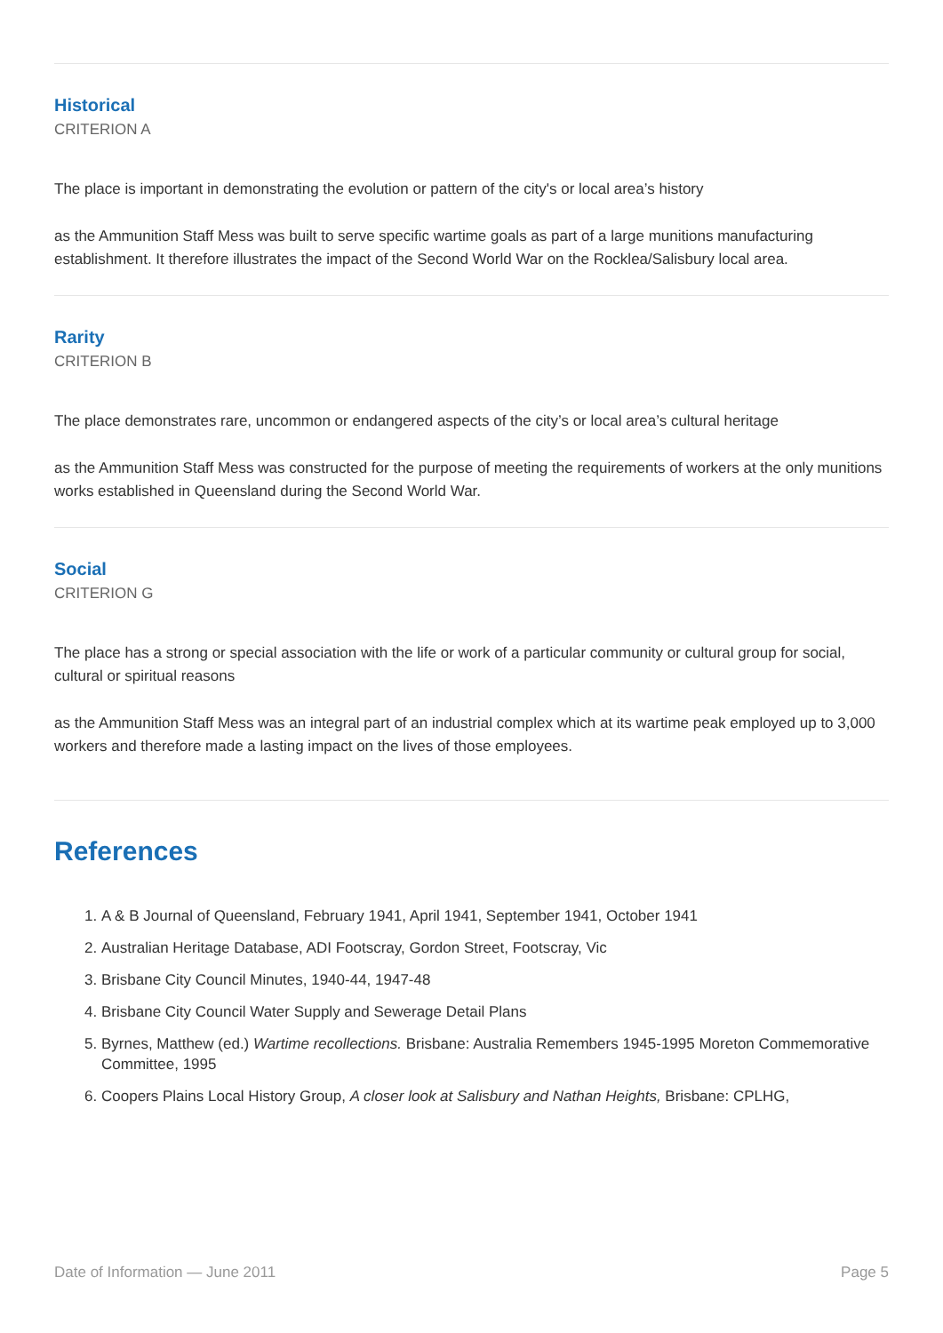Historical
CRITERION A
The place is important in demonstrating the evolution or pattern of the city's or local area’s history
as the Ammunition Staff Mess was built to serve specific wartime goals as part of a large munitions manufacturing establishment. It therefore illustrates the impact of the Second World War on the Rocklea/Salisbury local area.
Rarity
CRITERION B
The place demonstrates rare, uncommon or endangered aspects of the city’s or local area’s cultural heritage
as the Ammunition Staff Mess was constructed for the purpose of meeting the requirements of workers at the only munitions works established in Queensland during the Second World War.
Social
CRITERION G
The place has a strong or special association with the life or work of a particular community or cultural group for social, cultural or spiritual reasons
as the Ammunition Staff Mess was an integral part of an industrial complex which at its wartime peak employed up to 3,000 workers and therefore made a lasting impact on the lives of those employees.
References
1. A & B Journal of Queensland, February 1941, April 1941, September 1941, October 1941
2. Australian Heritage Database, ADI Footscray, Gordon Street, Footscray, Vic
3. Brisbane City Council Minutes, 1940-44, 1947-48
4. Brisbane City Council Water Supply and Sewerage Detail Plans
5. Byrnes, Matthew (ed.) Wartime recollections. Brisbane: Australia Remembers 1945-1995 Moreton Commemorative Committee, 1995
6. Coopers Plains Local History Group, A closer look at Salisbury and Nathan Heights, Brisbane: CPLHG,
Date of Information — June 2011 Page 5